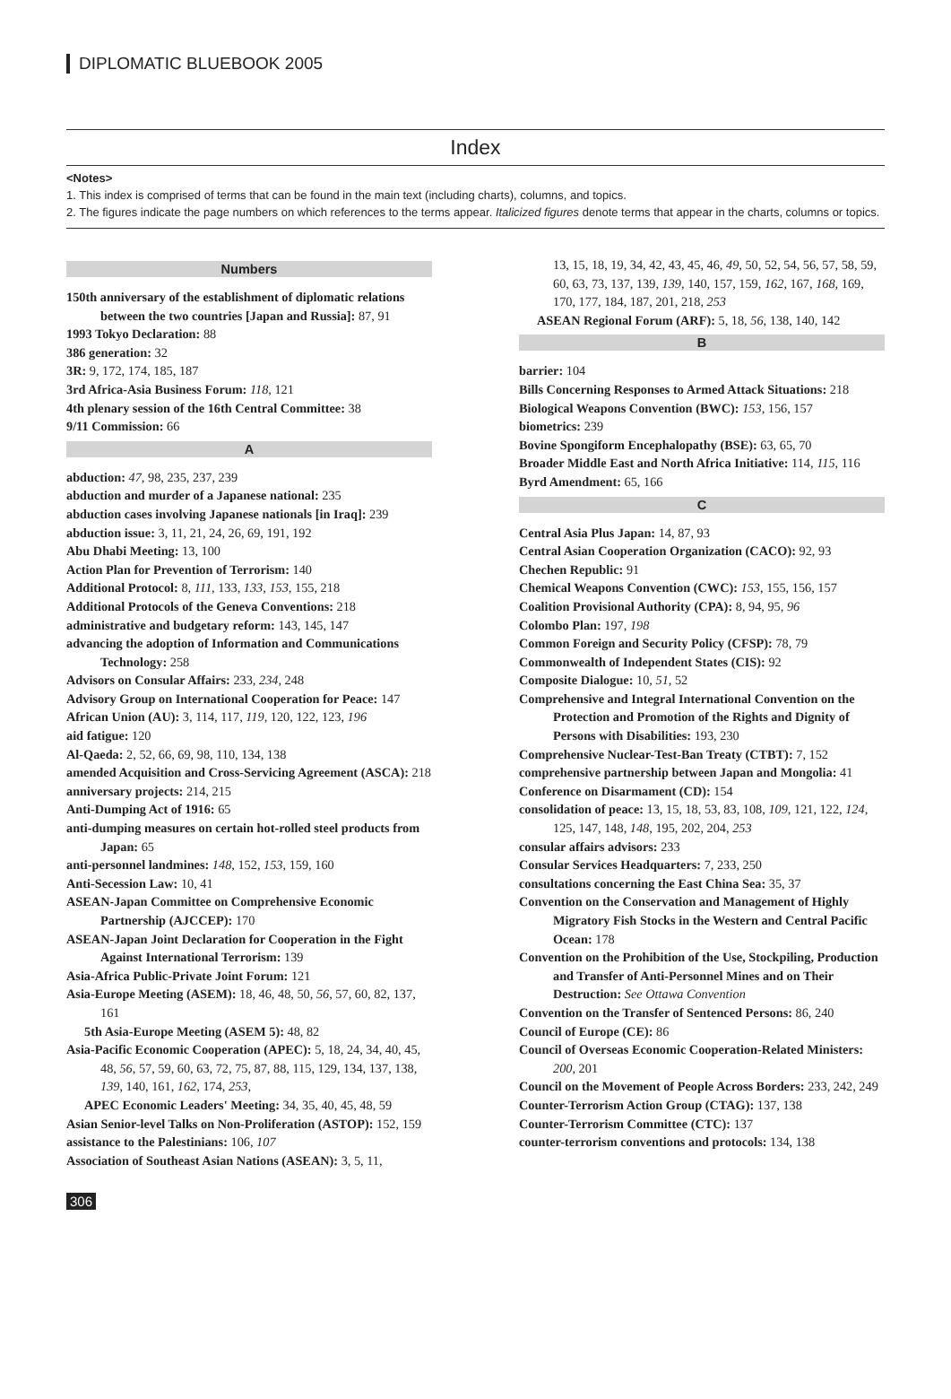DIPLOMATIC BLUEBOOK 2005
Index
<Notes>
1. This index is comprised of terms that can be found in the main text (including charts), columns, and topics.
2. The figures indicate the page numbers on which references to the terms appear. Italicized figures denote terms that appear in the charts, columns or topics.
Numbers
150th anniversary of the establishment of diplomatic relations between the two countries [Japan and Russia]: 87, 91
1993 Tokyo Declaration: 88
386 generation: 32
3R: 9, 172, 174, 185, 187
3rd Africa-Asia Business Forum: 118, 121
4th plenary session of the 16th Central Committee: 38
9/11 Commission: 66
A
abduction: 47, 98, 235, 237, 239
abduction and murder of a Japanese national: 235
abduction cases involving Japanese nationals [in Iraq]: 239
abduction issue: 3, 11, 21, 24, 26, 69, 191, 192
Abu Dhabi Meeting: 13, 100
Action Plan for Prevention of Terrorism: 140
Additional Protocol: 8, 111, 133, 133, 153, 155, 218
Additional Protocols of the Geneva Conventions: 218
administrative and budgetary reform: 143, 145, 147
advancing the adoption of Information and Communications Technology: 258
Advisors on Consular Affairs: 233, 234, 248
Advisory Group on International Cooperation for Peace: 147
African Union (AU): 3, 114, 117, 119, 120, 122, 123, 196
aid fatigue: 120
Al-Qaeda: 2, 52, 66, 69, 98, 110, 134, 138
amended Acquisition and Cross-Servicing Agreement (ASCA): 218
anniversary projects: 214, 215
Anti-Dumping Act of 1916: 65
anti-dumping measures on certain hot-rolled steel products from Japan: 65
anti-personnel landmines: 148, 152, 153, 159, 160
Anti-Secession Law: 10, 41
ASEAN-Japan Committee on Comprehensive Economic Partnership (AJCCEP): 170
ASEAN-Japan Joint Declaration for Cooperation in the Fight Against International Terrorism: 139
Asia-Africa Public-Private Joint Forum: 121
Asia-Europe Meeting (ASEM): 18, 46, 48, 50, 56, 57, 60, 82, 137, 161
5th Asia-Europe Meeting (ASEM 5): 48, 82
Asia-Pacific Economic Cooperation (APEC): 5, 18, 24, 34, 40, 45, 48, 56, 57, 59, 60, 63, 72, 75, 87, 88, 115, 129, 134, 137, 138, 139, 140, 161, 162, 174, 253,
APEC Economic Leaders' Meeting: 34, 35, 40, 45, 48, 59
Asian Senior-level Talks on Non-Proliferation (ASTOP): 152, 159
assistance to the Palestinians: 106, 107
Association of Southeast Asian Nations (ASEAN): 3, 5, 11,
13, 15, 18, 19, 34, 42, 43, 45, 46, 49, 50, 52, 54, 56, 57, 58, 59, 60, 63, 73, 137, 139, 139, 140, 157, 159, 162, 167, 168, 169, 170, 177, 184, 187, 201, 218, 253
ASEAN Regional Forum (ARF): 5, 18, 56, 138, 140, 142
B
barrier: 104
Bills Concerning Responses to Armed Attack Situations: 218
Biological Weapons Convention (BWC): 153, 156, 157
biometrics: 239
Bovine Spongiform Encephalopathy (BSE): 63, 65, 70
Broader Middle East and North Africa Initiative: 114, 115, 116
Byrd Amendment: 65, 166
C
Central Asia Plus Japan: 14, 87, 93
Central Asian Cooperation Organization (CACO): 92, 93
Chechen Republic: 91
Chemical Weapons Convention (CWC): 153, 155, 156, 157
Coalition Provisional Authority (CPA): 8, 94, 95, 96
Colombo Plan: 197, 198
Common Foreign and Security Policy (CFSP): 78, 79
Commonwealth of Independent States (CIS): 92
Composite Dialogue: 10, 51, 52
Comprehensive and Integral International Convention on the Protection and Promotion of the Rights and Dignity of Persons with Disabilities: 193, 230
Comprehensive Nuclear-Test-Ban Treaty (CTBT): 7, 152
comprehensive partnership between Japan and Mongolia: 41
Conference on Disarmament (CD): 154
consolidation of peace: 13, 15, 18, 53, 83, 108, 109, 121, 122, 124, 125, 147, 148, 148, 195, 202, 204, 253
consular affairs advisors: 233
Consular Services Headquarters: 7, 233, 250
consultations concerning the East China Sea: 35, 37
Convention on the Conservation and Management of Highly Migratory Fish Stocks in the Western and Central Pacific Ocean: 178
Convention on the Prohibition of the Use, Stockpiling, Production and Transfer of Anti-Personnel Mines and on Their Destruction: See Ottawa Convention
Convention on the Transfer of Sentenced Persons: 86, 240
Council of Europe (CE): 86
Council of Overseas Economic Cooperation-Related Ministers: 200, 201
Council on the Movement of People Across Borders: 233, 242, 249
Counter-Terrorism Action Group (CTAG): 137, 138
Counter-Terrorism Committee (CTC): 137
counter-terrorism conventions and protocols: 134, 138
306